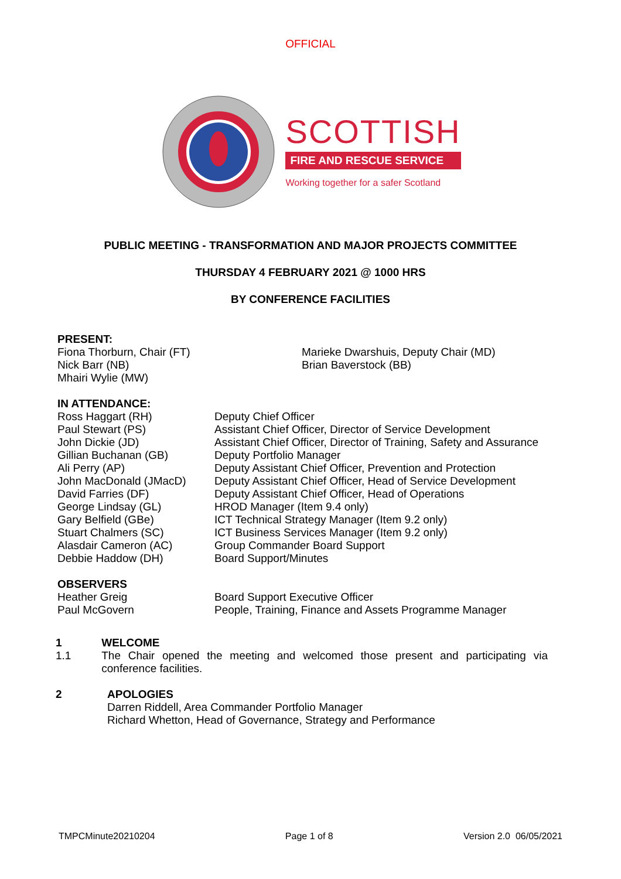OFFICIAL
SCOTTISH
FIRE AND RESCUE SERVICE
Working together for a safer Scotland
PUBLIC MEETING - TRANSFORMATION AND MAJOR PROJECTS COMMITTEE
THURSDAY 4 FEBRUARY 2021 @ 1000 HRS
BY CONFERENCE FACILITIES
PRESENT:
Fiona Thorburn, Chair (FT)
Nick Barr (NB)
Mhairi Wylie (MW)
Marieke Dwarshuis, Deputy Chair (MD)
Brian Baverstock (BB)
IN ATTENDANCE:
Ross Haggart (RH)
Paul Stewart (PS)
John Dickie (JD)
Gillian Buchanan (GB)
Ali Perry (AP)
John MacDonald (JMacD)
David Farries (DF)
George Lindsay (GL)
Gary Belfield (GBe)
Stuart Chalmers (SC)
Alasdair Cameron (AC)
Debbie Haddow (DH)
Deputy Chief Officer
Assistant Chief Officer, Director of Service Development
Assistant Chief Officer, Director of Training, Safety and Assurance
Deputy Portfolio Manager
Deputy Assistant Chief Officer, Prevention and Protection
Deputy Assistant Chief Officer, Head of Service Development
Deputy Assistant Chief Officer, Head of Operations
HROD Manager (Item 9.4 only)
ICT Technical Strategy Manager (Item 9.2 only)
ICT Business Services Manager (Item 9.2 only)
Group Commander Board Support
Board Support/Minutes
OBSERVERS
Heather Greig
Paul McGovern
Board Support Executive Officer
People, Training, Finance and Assets Programme Manager
1
1.1
WELCOME
The Chair opened the meeting and welcomed those present and participating via conference facilities.
2 APOLOGIES
Darren Riddell, Area Commander Portfolio Manager
Richard Whetton, Head of Governance, Strategy and Performance
TMPCMinute20210204 Page 1 of 8 Version 2.0 06/05/2021